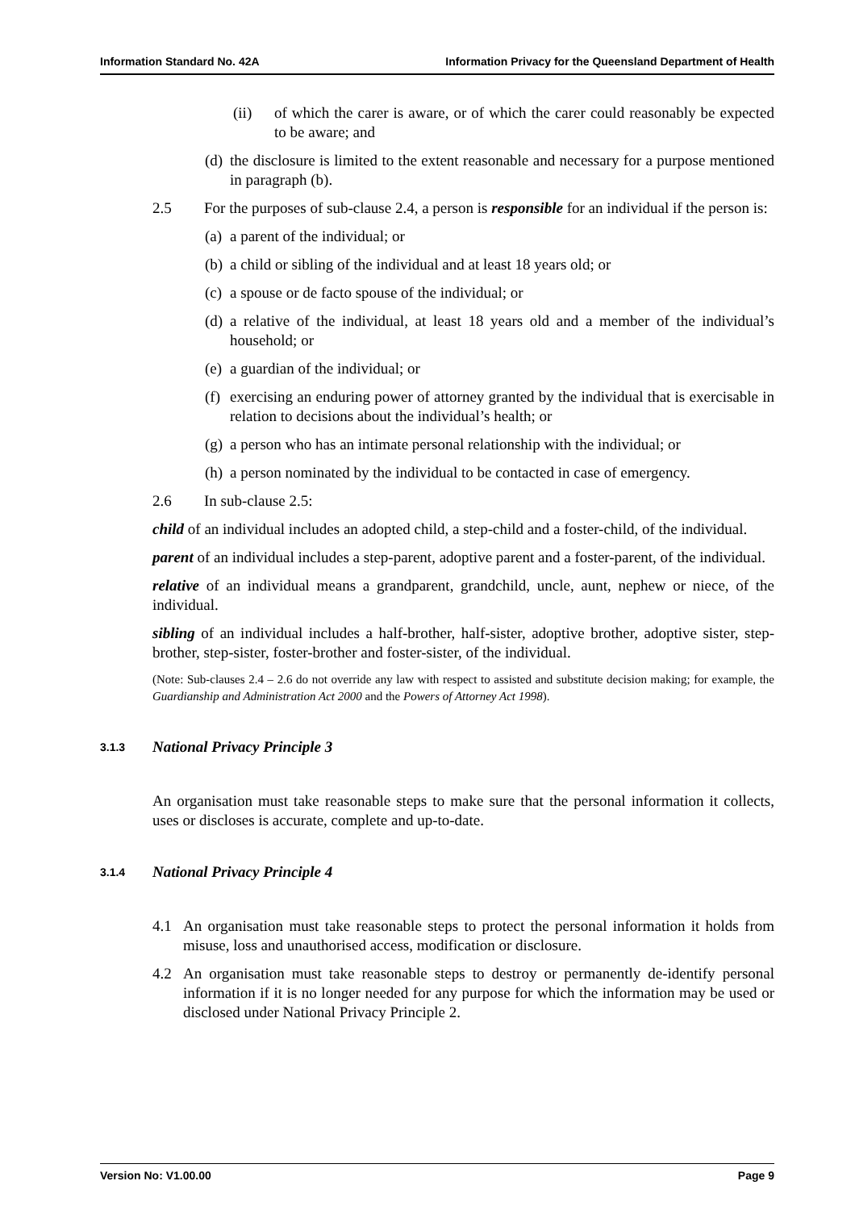Information Standard No. 42A Information Privacy for the Queensland Department of Health
(ii) of which the carer is aware, or of which the carer could reasonably be expected to be aware; and
(d) the disclosure is limited to the extent reasonable and necessary for a purpose mentioned in paragraph (b).
2.5 For the purposes of sub-clause 2.4, a person is responsible for an individual if the person is:
(a) a parent of the individual; or
(b) a child or sibling of the individual and at least 18 years old; or
(c) a spouse or de facto spouse of the individual; or
(d) a relative of the individual, at least 18 years old and a member of the individual’s household; or
(e) a guardian of the individual; or
(f) exercising an enduring power of attorney granted by the individual that is exercisable in relation to decisions about the individual’s health; or
(g) a person who has an intimate personal relationship with the individual; or
(h) a person nominated by the individual to be contacted in case of emergency.
2.6 In sub-clause 2.5:
child of an individual includes an adopted child, a step-child and a foster-child, of the individual.
parent of an individual includes a step-parent, adoptive parent and a foster-parent, of the individual.
relative of an individual means a grandparent, grandchild, uncle, aunt, nephew or niece, of the individual.
sibling of an individual includes a half-brother, half-sister, adoptive brother, adoptive sister, step-brother, step-sister, foster-brother and foster-sister, of the individual.
(Note: Sub-clauses 2.4 – 2.6 do not override any law with respect to assisted and substitute decision making; for example, the Guardianship and Administration Act 2000 and the Powers of Attorney Act 1998).
3.1.3 National Privacy Principle 3
An organisation must take reasonable steps to make sure that the personal information it collects, uses or discloses is accurate, complete and up-to-date.
3.1.4 National Privacy Principle 4
4.1 An organisation must take reasonable steps to protect the personal information it holds from misuse, loss and unauthorised access, modification or disclosure.
4.2 An organisation must take reasonable steps to destroy or permanently de-identify personal information if it is no longer needed for any purpose for which the information may be used or disclosed under National Privacy Principle 2.
Version No: V1.00.00 Page 9